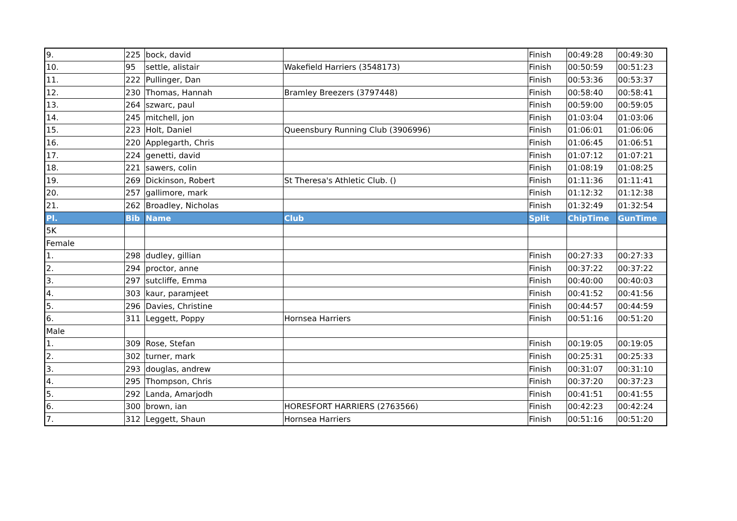| 9. | 225 | bock, david | | Finish | 00:49:28 | 00:49:30 |
| 10. | 95 | settle, alistair | Wakefield Harriers (3548173) | Finish | 00:50:59 | 00:51:23 |
| 11. | 222 | Pullinger, Dan | | Finish | 00:53:36 | 00:53:37 |
| 12. | 230 | Thomas, Hannah | Bramley Breezers (3797448) | Finish | 00:58:40 | 00:58:41 |
| 13. | 264 | szwarc, paul | | Finish | 00:59:00 | 00:59:05 |
| 14. | 245 | mitchell, jon | | Finish | 01:03:04 | 01:03:06 |
| 15. | 223 | Holt, Daniel | Queensbury Running Club (3906996) | Finish | 01:06:01 | 01:06:06 |
| 16. | 220 | Applegarth, Chris | | Finish | 01:06:45 | 01:06:51 |
| 17. | 224 | genetti, david | | Finish | 01:07:12 | 01:07:21 |
| 18. | 221 | sawers, colin | | Finish | 01:08:19 | 01:08:25 |
| 19. | 269 | Dickinson, Robert | St Theresa's Athletic Club. () | Finish | 01:11:36 | 01:11:41 |
| 20. | 257 | gallimore, mark | | Finish | 01:12:32 | 01:12:38 |
| 21. | 262 | Broadley, Nicholas | | Finish | 01:32:49 | 01:32:54 |
| Pl. | Bib | Name | Club | Split | ChipTime | GunTime |
| 5K | | | | | | |
| Female | | | | | | |
| 1. | 298 | dudley, gillian | | Finish | 00:27:33 | 00:27:33 |
| 2. | 294 | proctor, anne | | Finish | 00:37:22 | 00:37:22 |
| 3. | 297 | sutcliffe, Emma | | Finish | 00:40:00 | 00:40:03 |
| 4. | 303 | kaur, paramjeet | | Finish | 00:41:52 | 00:41:56 |
| 5. | 296 | Davies, Christine | | Finish | 00:44:57 | 00:44:59 |
| 6. | 311 | Leggett, Poppy | Hornsea Harriers | Finish | 00:51:16 | 00:51:20 |
| Male | | | | | | |
| 1. | 309 | Rose, Stefan | | Finish | 00:19:05 | 00:19:05 |
| 2. | 302 | turner, mark | | Finish | 00:25:31 | 00:25:33 |
| 3. | 293 | douglas, andrew | | Finish | 00:31:07 | 00:31:10 |
| 4. | 295 | Thompson, Chris | | Finish | 00:37:20 | 00:37:23 |
| 5. | 292 | Landa, Amarjodh | | Finish | 00:41:51 | 00:41:55 |
| 6. | 300 | brown, ian | HORESFORT HARRIERS (2763566) | Finish | 00:42:23 | 00:42:24 |
| 7. | 312 | Leggett, Shaun | Hornsea Harriers | Finish | 00:51:16 | 00:51:20 |